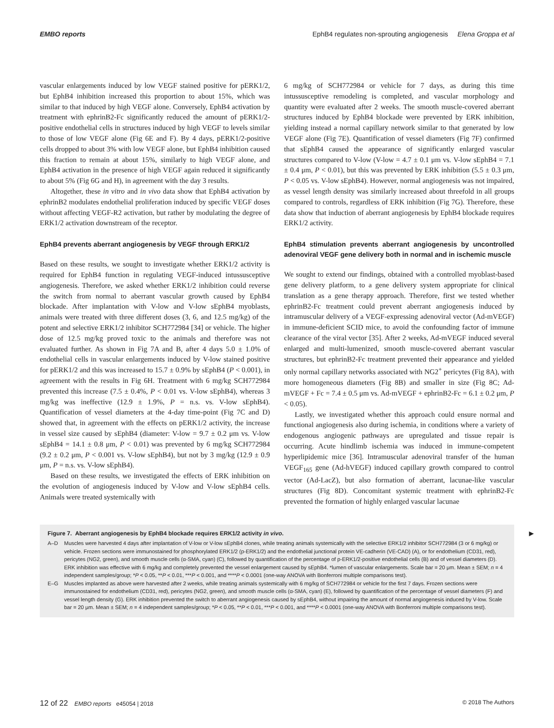EMBO reports EphB4 regulates non-sprouting angiogenesis Elena Groppa et al
vascular enlargements induced by low VEGF stained positive for pERK1/2, but EphB4 inhibition increased this proportion to about 15%, which was similar to that induced by high VEGF alone. Conversely, EphB4 activation by treatment with ephrinB2-Fc significantly reduced the amount of pERK1/2-positive endothelial cells in structures induced by high VEGF to levels similar to those of low VEGF alone (Fig 6E and F). By 4 days, pERK1/2-positive cells dropped to about 3% with low VEGF alone, but EphB4 inhibition caused this fraction to remain at about 15%, similarly to high VEGF alone, and EphB4 activation in the presence of high VEGF again reduced it significantly to about 5% (Fig 6G and H), in agreement with the day 3 results.
Altogether, these in vitro and in vivo data show that EphB4 activation by ephrinB2 modulates endothelial proliferation induced by specific VEGF doses without affecting VEGF-R2 activation, but rather by modulating the degree of ERK1/2 activation downstream of the receptor.
EphB4 prevents aberrant angiogenesis by VEGF through ERK1/2
Based on these results, we sought to investigate whether ERK1/2 activity is required for EphB4 function in regulating VEGF-induced intussusceptive angiogenesis. Therefore, we asked whether ERK1/2 inhibition could reverse the switch from normal to aberrant vascular growth caused by EphB4 blockade. After implantation with V-low and V-low sEphB4 myoblasts, animals were treated with three different doses (3, 6, and 12.5 mg/kg) of the potent and selective ERK1/2 inhibitor SCH772984 [34] or vehicle. The higher dose of 12.5 mg/kg proved toxic to the animals and therefore was not evaluated further. As shown in Fig 7A and B, after 4 days 5.0 ± 1.0% of endothelial cells in vascular enlargements induced by V-low stained positive for pERK1/2 and this was increased to 15.7 ± 0.9% by sEphB4 (P < 0.001), in agreement with the results in Fig 6H. Treatment with 6 mg/kg SCH772984 prevented this increase (7.5 ± 0.4%, P < 0.01 vs. V-low sEphB4), whereas 3 mg/kg was ineffective (12.9 ± 1.9%, P = n.s. vs. V-low sEphB4). Quantification of vessel diameters at the 4-day time-point (Fig 7C and D) showed that, in agreement with the effects on pERK1/2 activity, the increase in vessel size caused by sEphB4 (diameter: V-low = 9.7 ± 0.2 μm vs. V-low sEphB4 = 14.1 ± 0.8 μm, P < 0.01) was prevented by 6 mg/kg SCH772984 (9.2 ± 0.2 μm, P < 0.001 vs. V-low sEphB4), but not by 3 mg/kg (12.9 ± 0.9 μm, P = n.s. vs. V-low sEphB4).
Based on these results, we investigated the effects of ERK inhibition on the evolution of angiogenesis induced by V-low and V-low sEphB4 cells. Animals were treated systemically with
6 mg/kg of SCH772984 or vehicle for 7 days, as during this time intussusceptive remodeling is completed, and vascular morphology and quantity were evaluated after 2 weeks. The smooth muscle-covered aberrant structures induced by EphB4 blockade were prevented by ERK inhibition, yielding instead a normal capillary network similar to that generated by low VEGF alone (Fig 7E). Quantification of vessel diameters (Fig 7F) confirmed that sEphB4 caused the appearance of significantly enlarged vascular structures compared to V-low (V-low = 4.7 ± 0.1 μm vs. V-low sEphB4 = 7.1 ± 0.4 μm, P < 0.01), but this was prevented by ERK inhibition (5.5 ± 0.3 μm, P < 0.05 vs. V-low sEphB4). However, normal angiogenesis was not impaired, as vessel length density was similarly increased about threefold in all groups compared to controls, regardless of ERK inhibition (Fig 7G). Therefore, these data show that induction of aberrant angiogenesis by EphB4 blockade requires ERK1/2 activity.
EphB4 stimulation prevents aberrant angiogenesis by uncontrolled adenoviral VEGF gene delivery both in normal and in ischemic muscle
We sought to extend our findings, obtained with a controlled myoblast-based gene delivery platform, to a gene delivery system appropriate for clinical translation as a gene therapy approach. Therefore, first we tested whether ephrinB2-Fc treatment could prevent aberrant angiogenesis induced by intramuscular delivery of a VEGF-expressing adenoviral vector (Ad-mVEGF) in immune-deficient SCID mice, to avoid the confounding factor of immune clearance of the viral vector [35]. After 2 weeks, Ad-mVEGF induced several enlarged and multi-lumenized, smooth muscle-covered aberrant vascular structures, but ephrinB2-Fc treatment prevented their appearance and yielded only normal capillary networks associated with NG2<sup>+</sup> pericytes (Fig 8A), with more homogeneous diameters (Fig 8B) and smaller in size (Fig 8C; Ad-mVEGF + Fc = 7.4 ± 0.5 μm vs. Ad-mVEGF + ephrinB2-Fc = 6.1 ± 0.2 μm, P < 0.05).
Lastly, we investigated whether this approach could ensure normal and functional angiogenesis also during ischemia, in conditions where a variety of endogenous angiogenic pathways are upregulated and tissue repair is occurring. Acute hindlimb ischemia was induced in immune-competent hyperlipidemic mice [36]. Intramuscular adenoviral transfer of the human VEGF<sub>165</sub> gene (Ad-hVEGF) induced capillary growth compared to control vector (Ad-LacZ), but also formation of aberrant, lacunae-like vascular structures (Fig 8D). Concomitant systemic treatment with ephrinB2-Fc prevented the formation of highly enlarged vascular lacunae
Figure 7. Aberrant angiogenesis by EphB4 blockade requires ERK1/2 activity in vivo. ▶
A–D Muscles were harvested 4 days after implantation of V-low or V-low sEphB4 clones, while treating animals systemically with the selective ERK1/2 inhibitor SCH772984 (3 or 6 mg/kg) or vehicle. Frozen sections were immunostained for phosphorylated ERK1/2 (p-ERK1/2) and the endothelial junctional protein VE-cadherin (VE-CAD) (A), or for endothelium (CD31, red), pericytes (NG2, green), and smooth muscle cells (α-SMA, cyan) (C), followed by quantification of the percentage of p-ERK1/2-positive endothelial cells (B) and of vessel diameters (D). ERK inhibition was effective with 6 mg/kg and completely prevented the vessel enlargement caused by sEphB4. *lumen of vascular enlargements. Scale bar = 20 μm. Mean ± SEM; n = 4 independent samples/group; *P < 0.05, **P < 0.01, ***P < 0.001, and ****P < 0.0001 (one-way ANOVA with Bonferroni multiple comparisons test).
E–G Muscles implanted as above were harvested after 2 weeks, while treating animals systemically with 6 mg/kg of SCH772984 or vehicle for the first 7 days. Frozen sections were immunostained for endothelium (CD31, red), pericytes (NG2, green), and smooth muscle cells (α-SMA, cyan) (E), followed by quantification of the percentage of vessel diameters (F) and vessel length density (G). ERK inhibition prevented the switch to aberrant angiogenesis caused by sEphB4, without impairing the amount of normal angiogenesis induced by V-low. Scale bar = 20 μm. Mean ± SEM; n = 4 independent samples/group; *P < 0.05, **P < 0.01, ***P < 0.001, and ****P < 0.0001 (one-way ANOVA with Bonferroni multiple comparisons test).
12 of 22 EMBO reports e45054 | 2018 © 2018 The Authors